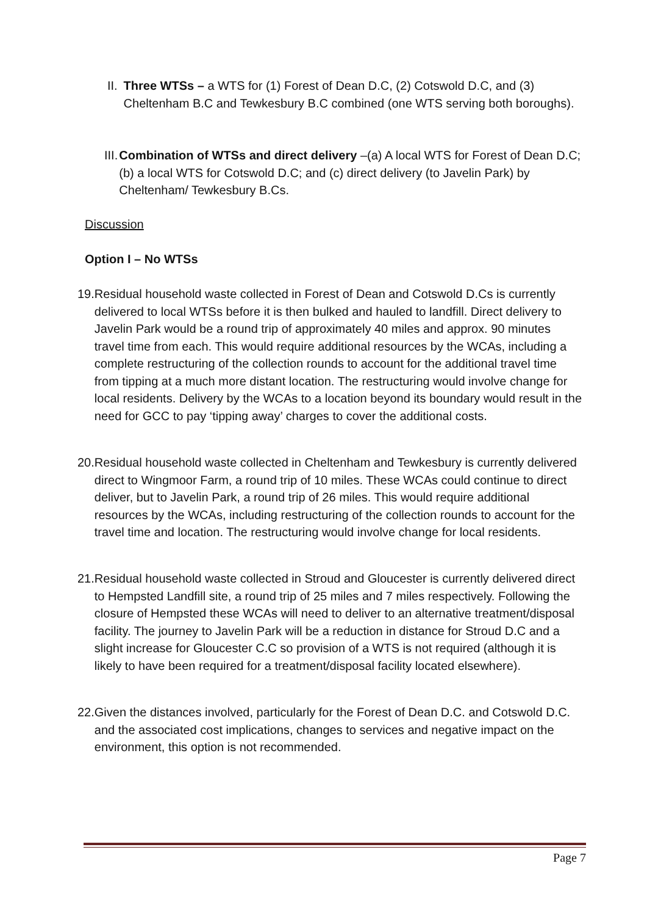II. Three WTSs – a WTS for (1) Forest of Dean D.C, (2) Cotswold D.C, and (3) Cheltenham B.C and Tewkesbury B.C combined (one WTS serving both boroughs).
III. Combination of WTSs and direct delivery –(a) A local WTS for Forest of Dean D.C; (b) a local WTS for Cotswold D.C; and (c) direct delivery (to Javelin Park) by Cheltenham/ Tewkesbury B.Cs.
Discussion
Option I – No WTSs
19.
Residual household waste collected in Forest of Dean and Cotswold D.Cs is currently delivered to local WTSs before it is then bulked and hauled to landfill. Direct delivery to Javelin Park would be a round trip of approximately 40 miles and approx. 90 minutes travel time from each. This would require additional resources by the WCAs, including a complete restructuring of the collection rounds to account for the additional travel time from tipping at a much more distant location. The restructuring would involve change for local residents. Delivery by the WCAs to a location beyond its boundary would result in the need for GCC to pay ‘tipping away’ charges to cover the additional costs.
20.
Residual household waste collected in Cheltenham and Tewkesbury is currently delivered direct to Wingmoor Farm, a round trip of 10 miles. These WCAs could continue to direct deliver, but to Javelin Park, a round trip of 26 miles. This would require additional resources by the WCAs, including restructuring of the collection rounds to account for the travel time and location. The restructuring would involve change for local residents.
21.
Residual household waste collected in Stroud and Gloucester is currently delivered direct to Hempsted Landfill site, a round trip of 25 miles and 7 miles respectively. Following the closure of Hempsted these WCAs will need to deliver to an alternative treatment/disposal facility. The journey to Javelin Park will be a reduction in distance for Stroud D.C and a slight increase for Gloucester C.C so provision of a WTS is not required (although it is likely to have been required for a treatment/disposal facility located elsewhere).
22.
Given the distances involved, particularly for the Forest of Dean D.C. and Cotswold D.C. and the associated cost implications, changes to services and negative impact on the environment, this option is not recommended.
Page 7